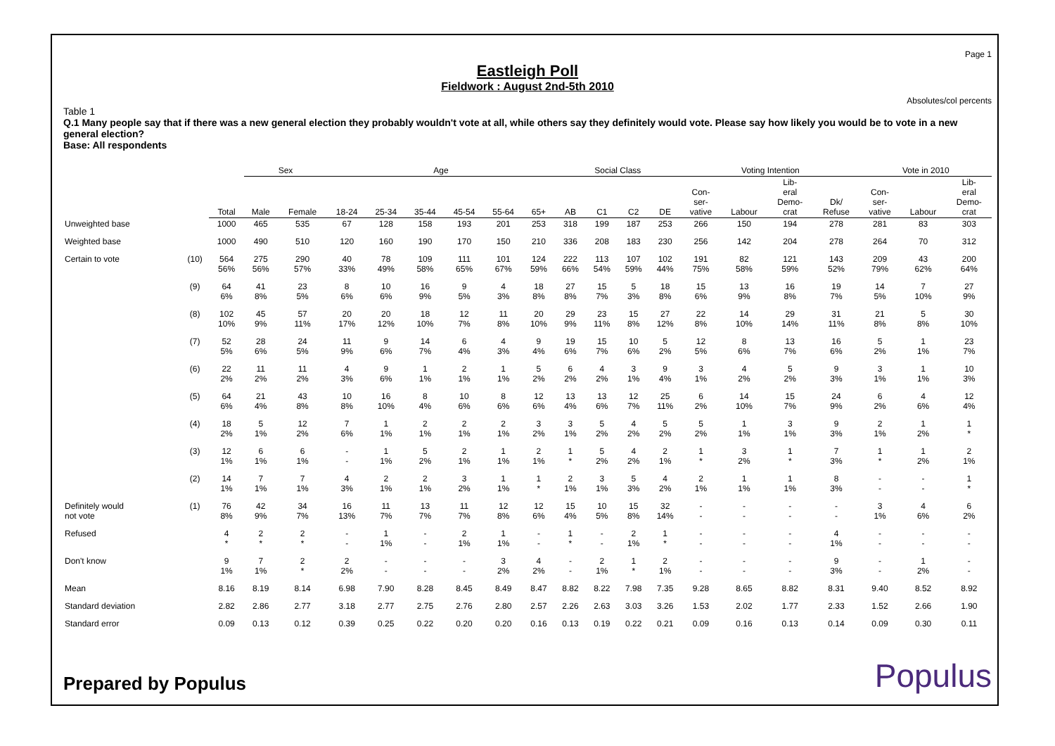Page 1
Eastleigh Poll
Fieldwork : August 2nd-5th 2010
Absolutes/col percents
Table 1
Q.1 Many people say that if there was a new general election they probably wouldn't vote at all, while others say they definitely would vote. Please say how likely you would be to vote in a new general election?
Base: All respondents
| | | | Sex | | Age | | | | | | Social Class | | | | Voting Intention | | | | Vote in 2010 | | |
| | | Total | Male | Female | 18-24 | 25-34 | 35-44 | 45-54 | 55-64 | 65+ | AB | C1 | C2 | DE | Con- ser- vative | Labour | Lib- eral Demo- crat | Dk/ Refuse | Con- ser- vative | Labour | Lib- eral Demo- crat |
| Unweighted base | | 1000 | 465 | 535 | 67 | 128 | 158 | 193 | 201 | 253 | 318 | 199 | 187 | 253 | 266 | 150 | 194 | 278 | 281 | 83 | 303 |
| Weighted base | | 1000 | 490 | 510 | 120 | 160 | 190 | 170 | 150 | 210 | 336 | 208 | 183 | 230 | 256 | 142 | 204 | 278 | 264 | 70 | 312 |
| Certain to vote | (10) | 564 56% | 275 56% | 290 57% | 40 33% | 78 49% | 109 58% | 111 65% | 101 67% | 124 59% | 222 66% | 113 54% | 107 59% | 102 44% | 191 75% | 82 58% | 121 59% | 143 52% | 209 79% | 43 62% | 200 64% |
| | (9) | 64 6% | 41 8% | 23 5% | 8 6% | 10 6% | 16 9% | 9 5% | 4 3% | 18 8% | 27 8% | 15 7% | 5 3% | 18 8% | 15 6% | 13 9% | 16 8% | 19 7% | 14 5% | 7 10% | 27 9% |
| | (8) | 102 10% | 45 9% | 57 11% | 20 17% | 20 12% | 18 10% | 12 7% | 11 8% | 20 10% | 29 9% | 23 11% | 15 8% | 27 12% | 22 8% | 14 10% | 29 14% | 31 11% | 21 8% | 5 8% | 30 10% |
| | (7) | 52 5% | 28 6% | 24 5% | 11 9% | 9 6% | 14 7% | 6 4% | 4 3% | 9 4% | 19 6% | 15 7% | 10 6% | 5 2% | 12 5% | 8 6% | 13 7% | 16 6% | 5 2% | 1 1% | 23 7% |
| | (6) | 22 2% | 11 2% | 11 2% | 4 3% | 9 6% | 1 1% | 2 1% | 1 1% | 5 2% | 6 2% | 4 2% | 3 1% | 9 4% | 3 1% | 4 2% | 5 2% | 9 3% | 3 1% | 1 1% | 10 3% |
| | (5) | 64 6% | 21 4% | 43 8% | 10 8% | 16 10% | 8 4% | 10 6% | 8 6% | 12 6% | 13 4% | 13 6% | 12 7% | 25 11% | 6 2% | 14 10% | 15 7% | 24 9% | 6 2% | 4 6% | 12 4% |
| | (4) | 18 2% | 5 1% | 12 2% | 7 6% | 1 1% | 2 1% | 2 1% | 2 1% | 3 2% | 3 1% | 5 2% | 4 2% | 5 2% | 5 2% | 1 1% | 3 1% | 9 3% | 2 1% | 1 2% | 1 * |
| | (3) | 12 1% | 6 1% | 6 1% | - - | 1 1% | 5 2% | 2 1% | 1 1% | 2 1% | 1 * | 5 2% | 4 2% | 2 1% | 1 * | 3 2% | 1 * | 7 3% | 1 * | 1 2% | 2 1% |
| | (2) | 14 1% | 7 1% | 7 1% | 4 3% | 2 1% | 2 1% | 3 2% | 1 1% | 1 * | 2 1% | 3 1% | 5 3% | 4 2% | 2 1% | 1 1% | 1 1% | 8 3% | - - | - - | 1 * |
| Definitely would not vote | (1) | 76 8% | 42 9% | 34 7% | 16 13% | 11 7% | 13 7% | 11 7% | 12 8% | 12 6% | 15 4% | 10 5% | 15 8% | 32 14% | - - | - - | - - | - - | 3 1% | 4 6% | 6 2% |
| Refused | | 4 * | 2 * | 2 * | - - | 1 1% | - - | 2 1% | 1 1% | - - | 1 * | - - | 2 1% | 1 * | - - | - - | - - | 4 1% | - - | - - | - - |
| Don't know | | 9 1% | 7 1% | 2 * | 2 2% | - - | - - | - - | 3 2% | 4 2% | - - | 2 1% | 1 * | 2 1% | - - | - - | - - | 9 3% | - - | 1 2% | - - |
| Mean | | 8.16 | 8.19 | 8.14 | 6.98 | 7.90 | 8.28 | 8.45 | 8.49 | 8.47 | 8.82 | 8.22 | 7.98 | 7.35 | 9.28 | 8.65 | 8.82 | 8.31 | 9.40 | 8.52 | 8.92 |
| Standard deviation | | 2.82 | 2.86 | 2.77 | 3.18 | 2.77 | 2.75 | 2.76 | 2.80 | 2.57 | 2.26 | 2.63 | 3.03 | 3.26 | 1.53 | 2.02 | 1.77 | 2.33 | 1.52 | 2.66 | 1.90 |
| Standard error | | 0.09 | 0.13 | 0.12 | 0.39 | 0.25 | 0.22 | 0.20 | 0.20 | 0.16 | 0.13 | 0.19 | 0.22 | 0.21 | 0.09 | 0.16 | 0.13 | 0.14 | 0.09 | 0.30 | 0.11 |
Prepared by Populus Populus